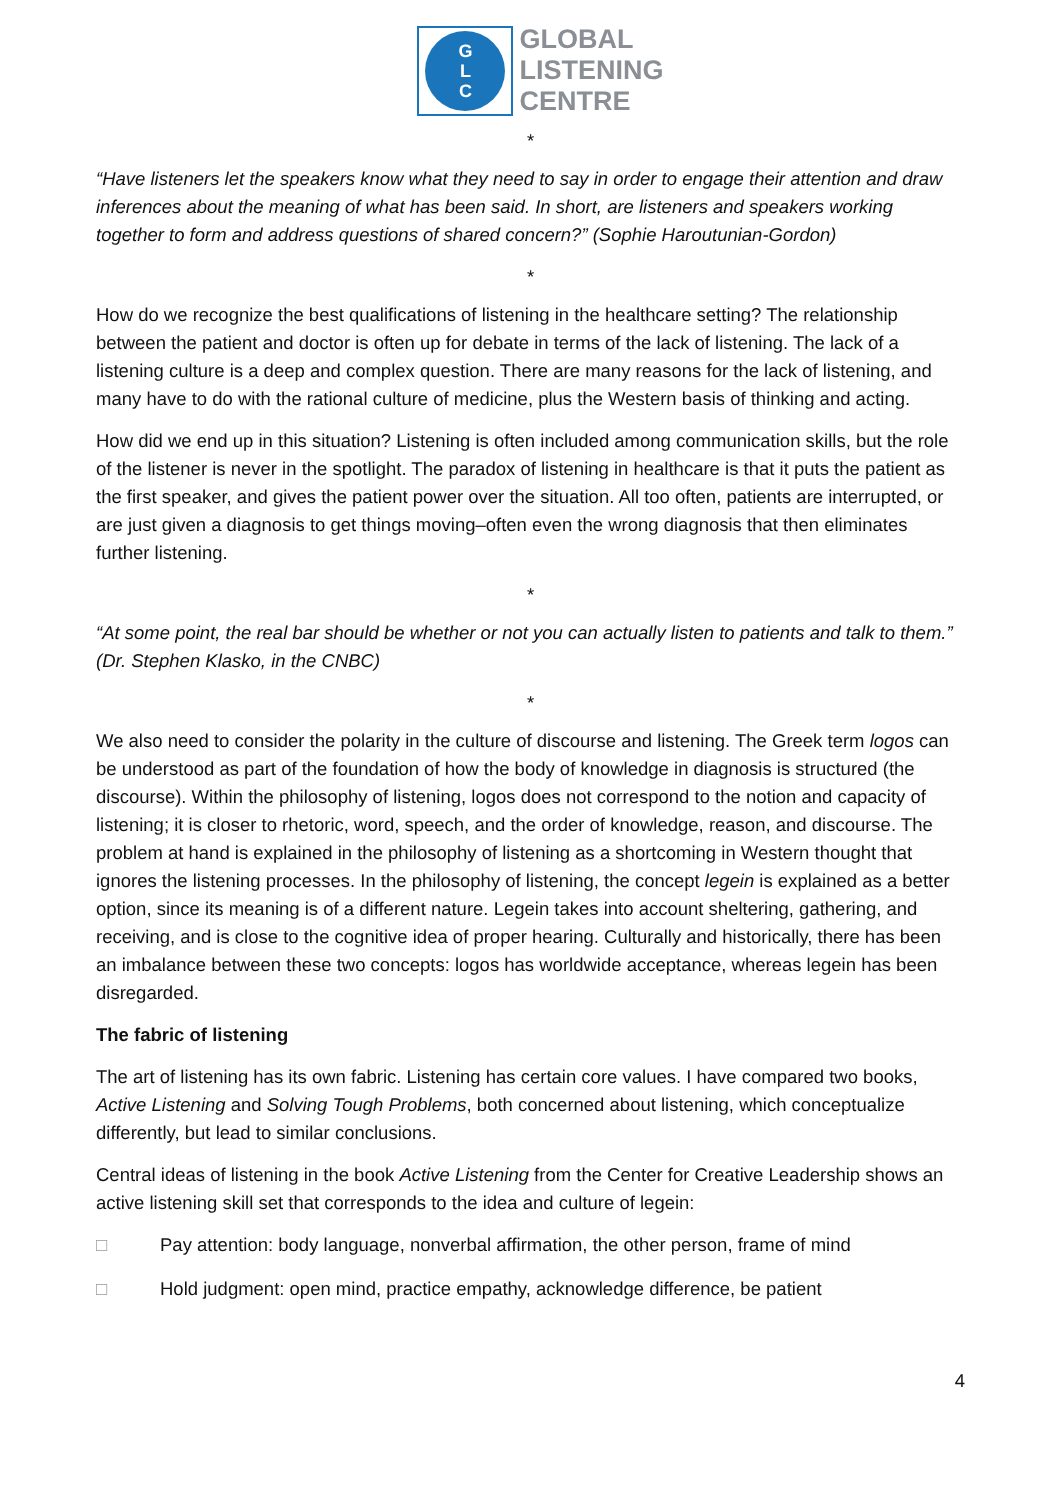G
L
C
GLOBAL
LISTENING
CENTRE
*
“Have listeners let the speakers know what they need to say in order to engage their attention and draw inferences about the meaning of what has been said. In short, are listeners and speakers working together to form and address questions of shared concern?” (Sophie Haroutunian-Gordon)
*
How do we recognize the best qualifications of listening in the healthcare setting? The relationship between the patient and doctor is often up for debate in terms of the lack of listening. The lack of a listening culture is a deep and complex question. There are many reasons for the lack of listening, and many have to do with the rational culture of medicine, plus the Western basis of thinking and acting.
How did we end up in this situation? Listening is often included among communication skills, but the role of the listener is never in the spotlight. The paradox of listening in healthcare is that it puts the patient as the first speaker, and gives the patient power over the situation. All too often, patients are interrupted, or are just given a diagnosis to get things moving–often even the wrong diagnosis that then eliminates further listening.
*
“At some point, the real bar should be whether or not you can actually listen to patients and talk to them.” (Dr. Stephen Klasko, in the CNBC)
*
We also need to consider the polarity in the culture of discourse and listening. The Greek term logos can be understood as part of the foundation of how the body of knowledge in diagnosis is structured (the discourse). Within the philosophy of listening, logos does not correspond to the notion and capacity of listening; it is closer to rhetoric, word, speech, and the order of knowledge, reason, and discourse. The problem at hand is explained in the philosophy of listening as a shortcoming in Western thought that ignores the listening processes. In the philosophy of listening, the concept legein is explained as a better option, since its meaning is of a different nature. Legein takes into account sheltering, gathering, and receiving, and is close to the cognitive idea of proper hearing. Culturally and historically, there has been an imbalance between these two concepts: logos has worldwide acceptance, whereas legein has been disregarded.
The fabric of listening
The art of listening has its own fabric. Listening has certain core values. I have compared two books, Active Listening and Solving Tough Problems, both concerned about listening, which conceptualize differently, but lead to similar conclusions.
Central ideas of listening in the book Active Listening from the Center for Creative Leadership shows an active listening skill set that corresponds to the idea and culture of legein:
□ Pay attention: body language, nonverbal affirmation, the other person, frame of mind
□ Hold judgment: open mind, practice empathy, acknowledge difference, be patient
4